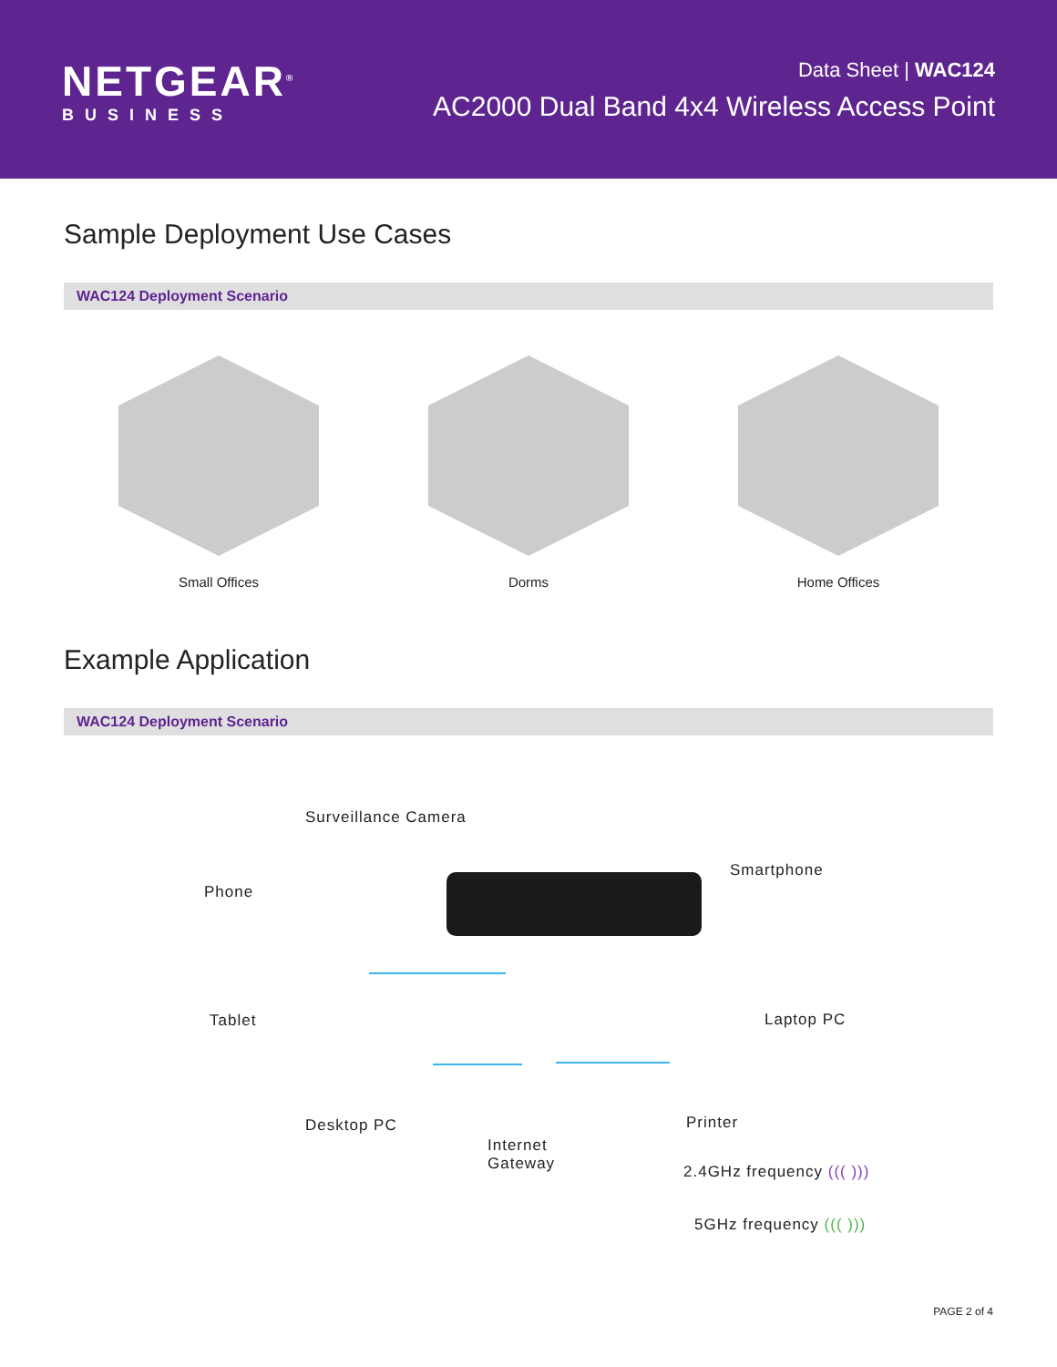NETGEAR<sup>®</sup>
BUSINESS
Data Sheet | WAC124
AC2000 Dual Band 4x4 Wireless Access Point
Sample Deployment Use Cases
WAC124 Deployment Scenario
Small Offices Dorms Home Offices
Example Application
WAC124 Deployment Scenario
Surveillance Camera
Phone
Smartphone
Tablet Laptop PC
Desktop PC Printer
Internet
Gateway
2.4GHz frequency ((( )))
5GHz frequency ((( )))
PAGE 2 of 4